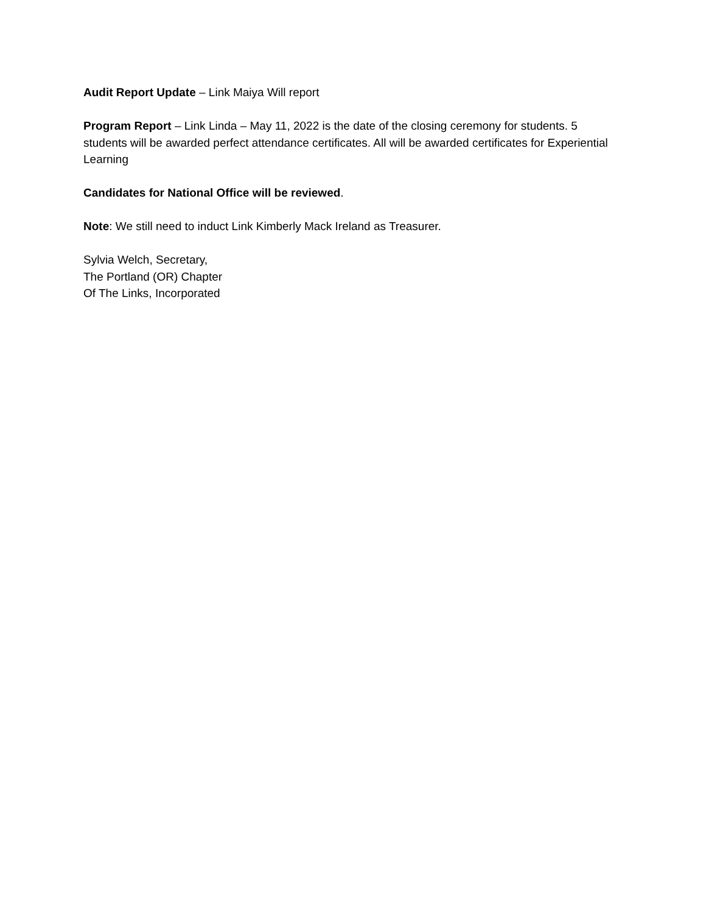Audit Report Update – Link Maiya Will report
Program Report – Link Linda – May 11, 2022 is the date of the closing ceremony for students. 5 students will be awarded perfect attendance certificates. All will be awarded certificates for Experiential Learning
Candidates for National Office will be reviewed.
Note: We still need to induct Link Kimberly Mack Ireland as Treasurer.
Sylvia Welch, Secretary,
The Portland (OR) Chapter
Of The Links, Incorporated